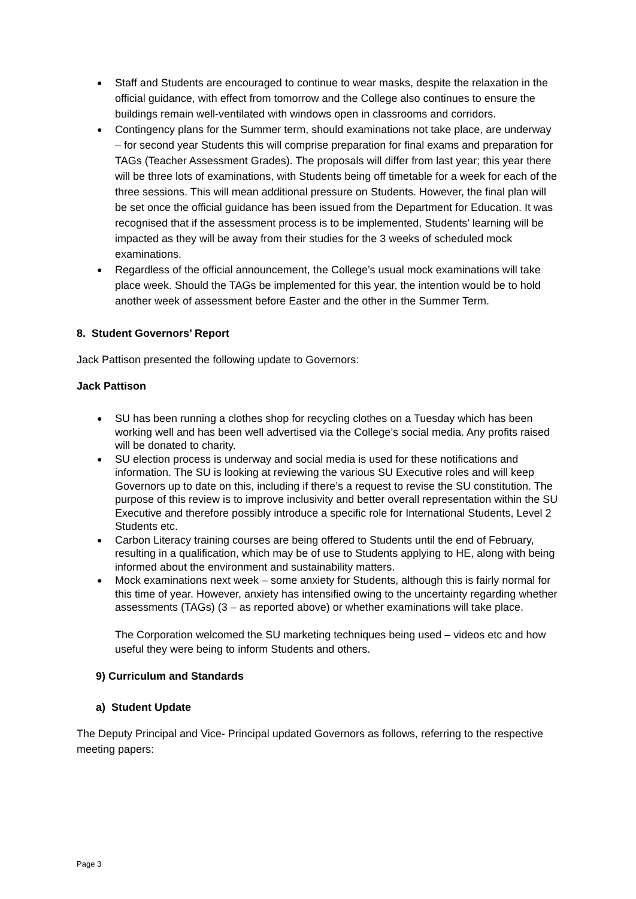Staff and Students are encouraged to continue to wear masks, despite the relaxation in the official guidance, with effect from tomorrow and the College also continues to ensure the buildings remain well-ventilated with windows open in classrooms and corridors.
Contingency plans for the Summer term, should examinations not take place, are underway – for second year Students this will comprise preparation for final exams and preparation for TAGs (Teacher Assessment Grades). The proposals will differ from last year; this year there will be three lots of examinations, with Students being off timetable for a week for each of the three sessions. This will mean additional pressure on Students. However, the final plan will be set once the official guidance has been issued from the Department for Education. It was recognised that if the assessment process is to be implemented, Students’ learning will be impacted as they will be away from their studies for the 3 weeks of scheduled mock examinations.
Regardless of the official announcement, the College’s usual mock examinations will take place week. Should the TAGs be implemented for this year, the intention would be to hold another week of assessment before Easter and the other in the Summer Term.
8. Student Governors’ Report
Jack Pattison presented the following update to Governors:
Jack Pattison
SU has been running a clothes shop for recycling clothes on a Tuesday which has been working well and has been well advertised via the College’s social media. Any profits raised will be donated to charity.
SU election process is underway and social media is used for these notifications and information. The SU is looking at reviewing the various SU Executive roles and will keep Governors up to date on this, including if there’s a request to revise the SU constitution. The purpose of this review is to improve inclusivity and better overall representation within the SU Executive and therefore possibly introduce a specific role for International Students, Level 2 Students etc.
Carbon Literacy training courses are being offered to Students until the end of February, resulting in a qualification, which may be of use to Students applying to HE, along with being informed about the environment and sustainability matters.
Mock examinations next week – some anxiety for Students, although this is fairly normal for this time of year. However, anxiety has intensified owing to the uncertainty regarding whether assessments (TAGs) (3 – as reported above) or whether examinations will take place.
The Corporation welcomed the SU marketing techniques being used – videos etc and how useful they were being to inform Students and others.
9) Curriculum and Standards
a) Student Update
The Deputy Principal and Vice- Principal updated Governors as follows, referring to the respective meeting papers:
Page 3